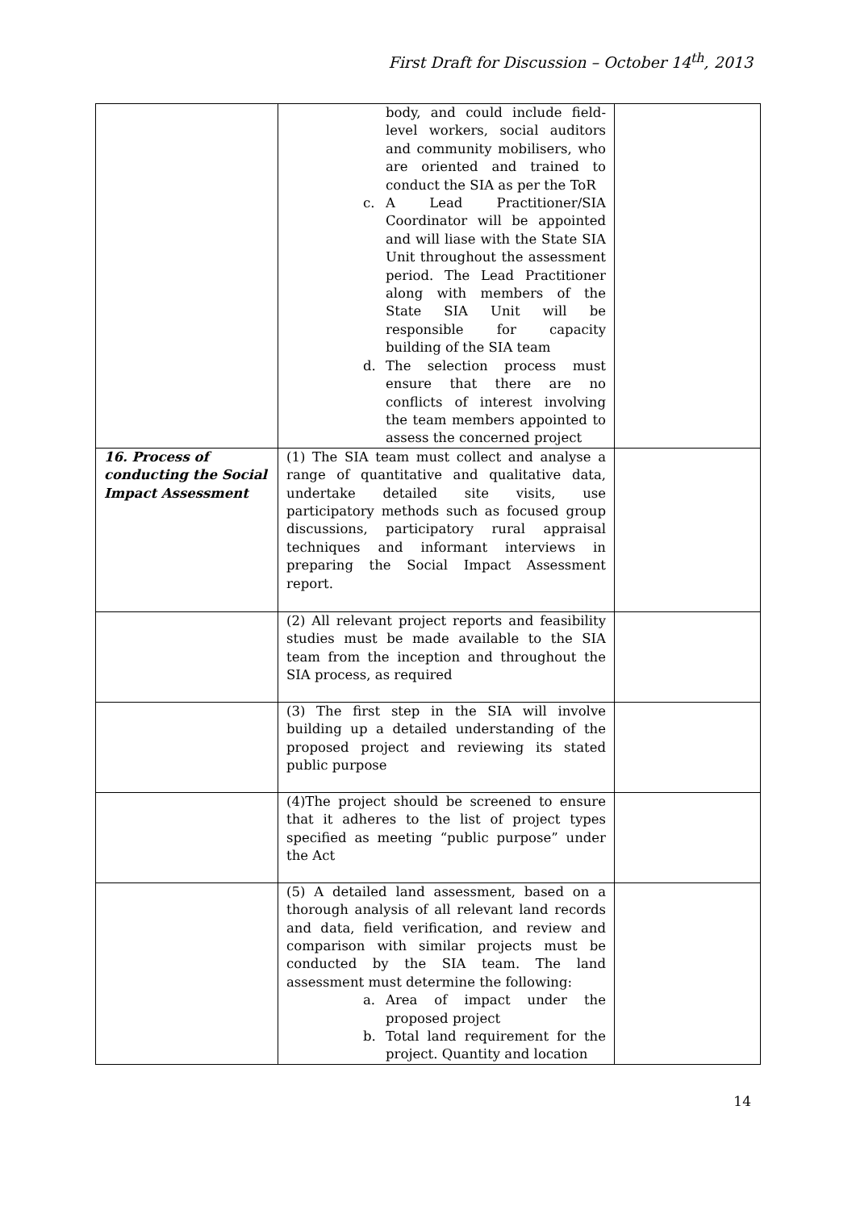First Draft for Discussion – October 14<sup>th</sup>, 2013
| | body, and could include field-level workers, social auditors and community mobilisers, who are oriented and trained to conduct the SIA as per the ToR c. A Lead Practitioner/SIA Coordinator will be appointed and will liase with the State SIA Unit throughout the assessment period. The Lead Practitioner along with members of the State SIA Unit will be responsible for capacity building of the SIA team d. The selection process must ensure that there are no conflicts of interest involving the team members appointed to assess the concerned project | |
| 16. Process of conducting the Social Impact Assessment | (1) The SIA team must collect and analyse a range of quantitative and qualitative data, undertake detailed site visits, use participatory methods such as focused group discussions, participatory rural appraisal techniques and informant interviews in preparing the Social Impact Assessment report. | |
| | (2) All relevant project reports and feasibility studies must be made available to the SIA team from the inception and throughout the SIA process, as required | |
| | (3) The first step in the SIA will involve building up a detailed understanding of the proposed project and reviewing its stated public purpose | |
| | (4)The project should be screened to ensure that it adheres to the list of project types specified as meeting “public purpose” under the Act | |
| | (5) A detailed land assessment, based on a thorough analysis of all relevant land records and data, field verification, and review and comparison with similar projects must be conducted by the SIA team. The land assessment must determine the following: a. Area of impact under the proposed project b. Total land requirement for the project. Quantity and location | |
14